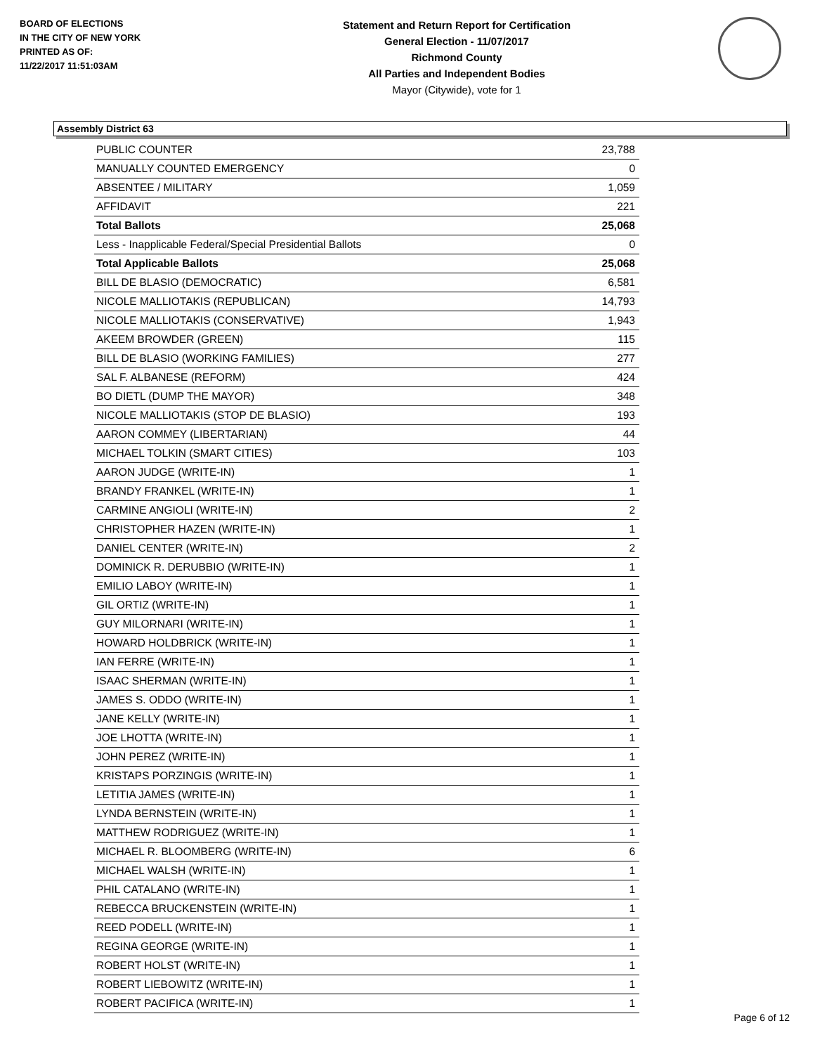BOARD OF ELECTIONS
IN THE CITY OF NEW YORK
PRINTED AS OF:
11/22/2017 11:51:03AM
Statement and Return Report for Certification
General Election - 11/07/2017
Richmond County
All Parties and Independent Bodies
Mayor (Citywide), vote for 1
Assembly District 63
| PUBLIC COUNTER | 23,788 |
| MANUALLY COUNTED EMERGENCY | 0 |
| ABSENTEE / MILITARY | 1,059 |
| AFFIDAVIT | 221 |
| Total Ballots | 25,068 |
| Less - Inapplicable Federal/Special Presidential Ballots | 0 |
| Total Applicable Ballots | 25,068 |
| BILL DE BLASIO (DEMOCRATIC) | 6,581 |
| NICOLE MALLIOTAKIS (REPUBLICAN) | 14,793 |
| NICOLE MALLIOTAKIS (CONSERVATIVE) | 1,943 |
| AKEEM BROWDER (GREEN) | 115 |
| BILL DE BLASIO (WORKING FAMILIES) | 277 |
| SAL F. ALBANESE (REFORM) | 424 |
| BO DIETL (DUMP THE MAYOR) | 348 |
| NICOLE MALLIOTAKIS (STOP DE BLASIO) | 193 |
| AARON COMMEY (LIBERTARIAN) | 44 |
| MICHAEL TOLKIN (SMART CITIES) | 103 |
| AARON JUDGE (WRITE-IN) | 1 |
| BRANDY FRANKEL (WRITE-IN) | 1 |
| CARMINE ANGIOLI (WRITE-IN) | 2 |
| CHRISTOPHER HAZEN (WRITE-IN) | 1 |
| DANIEL CENTER (WRITE-IN) | 2 |
| DOMINICK R. DERUBBIO (WRITE-IN) | 1 |
| EMILIO LABOY (WRITE-IN) | 1 |
| GIL ORTIZ (WRITE-IN) | 1 |
| GUY MILORNARI (WRITE-IN) | 1 |
| HOWARD HOLDBRICK (WRITE-IN) | 1 |
| IAN FERRE (WRITE-IN) | 1 |
| ISAAC SHERMAN (WRITE-IN) | 1 |
| JAMES S. ODDO (WRITE-IN) | 1 |
| JANE KELLY (WRITE-IN) | 1 |
| JOE LHOTTA (WRITE-IN) | 1 |
| JOHN PEREZ (WRITE-IN) | 1 |
| KRISTAPS PORZINGIS (WRITE-IN) | 1 |
| LETITIA JAMES (WRITE-IN) | 1 |
| LYNDA BERNSTEIN (WRITE-IN) | 1 |
| MATTHEW RODRIGUEZ (WRITE-IN) | 1 |
| MICHAEL R. BLOOMBERG (WRITE-IN) | 6 |
| MICHAEL WALSH (WRITE-IN) | 1 |
| PHIL CATALANO (WRITE-IN) | 1 |
| REBECCA BRUCKENSTEIN (WRITE-IN) | 1 |
| REED PODELL (WRITE-IN) | 1 |
| REGINA GEORGE (WRITE-IN) | 1 |
| ROBERT HOLST (WRITE-IN) | 1 |
| ROBERT LIEBOWITZ (WRITE-IN) | 1 |
| ROBERT PACIFICA (WRITE-IN) | 1 |
Page 6 of 12